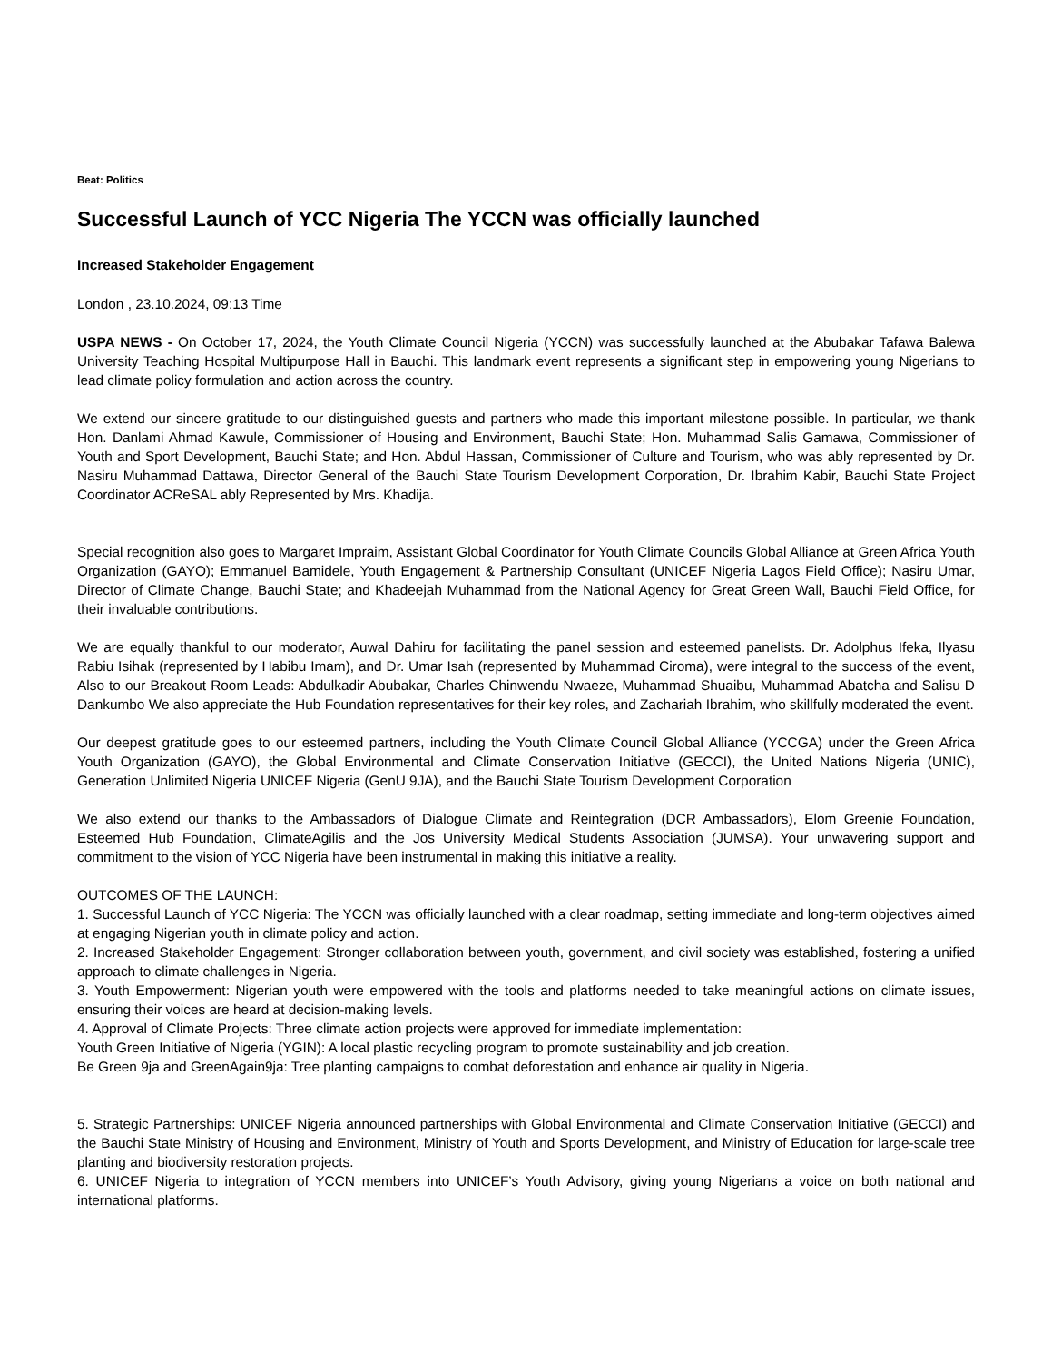Beat: Politics
Successful Launch of YCC Nigeria The YCCN was officially launched
Increased Stakeholder Engagement
London , 23.10.2024, 09:13 Time
USPA NEWS - On October 17, 2024, the Youth Climate Council Nigeria (YCCN) was successfully launched at the Abubakar Tafawa Balewa University Teaching Hospital Multipurpose Hall in Bauchi. This landmark event represents a significant step in empowering young Nigerians to lead climate policy formulation and action across the country.
We extend our sincere gratitude to our distinguished guests and partners who made this important milestone possible. In particular, we thank Hon. Danlami Ahmad Kawule, Commissioner of Housing and Environment, Bauchi State; Hon. Muhammad Salis Gamawa, Commissioner of Youth and Sport Development, Bauchi State; and Hon. Abdul Hassan, Commissioner of Culture and Tourism, who was ably represented by Dr. Nasiru Muhammad Dattawa, Director General of the Bauchi State Tourism Development Corporation, Dr. Ibrahim Kabir, Bauchi State Project Coordinator ACReSAL ably Represented by Mrs. Khadija.
Special recognition also goes to Margaret Impraim, Assistant Global Coordinator for Youth Climate Councils Global Alliance at Green Africa Youth Organization (GAYO); Emmanuel Bamidele, Youth Engagement & Partnership Consultant (UNICEF Nigeria Lagos Field Office); Nasiru Umar, Director of Climate Change, Bauchi State; and Khadeejah Muhammad from the National Agency for Great Green Wall, Bauchi Field Office, for their invaluable contributions.
We are equally thankful to our moderator, Auwal Dahiru for facilitating the panel session and esteemed panelists. Dr. Adolphus Ifeka, Ilyasu Rabiu Isihak (represented by Habibu Imam), and Dr. Umar Isah (represented by Muhammad Ciroma), were integral to the success of the event, Also to our Breakout Room Leads: Abdulkadir Abubakar, Charles Chinwendu Nwaeze, Muhammad Shuaibu, Muhammad Abatcha and Salisu D Dankumbo We also appreciate the Hub Foundation representatives for their key roles, and Zachariah Ibrahim, who skillfully moderated the event.
Our deepest gratitude goes to our esteemed partners, including the Youth Climate Council Global Alliance (YCCGA) under the Green Africa Youth Organization (GAYO), the Global Environmental and Climate Conservation Initiative (GECCI), the United Nations Nigeria (UNIC), Generation Unlimited Nigeria UNICEF Nigeria (GenU 9JA), and the Bauchi State Tourism Development Corporation
We also extend our thanks to the Ambassadors of Dialogue Climate and Reintegration (DCR Ambassadors), Elom Greenie Foundation, Esteemed Hub Foundation, ClimateAgilis and the Jos University Medical Students Association (JUMSA). Your unwavering support and commitment to the vision of YCC Nigeria have been instrumental in making this initiative a reality.
OUTCOMES OF THE LAUNCH:
1. Successful Launch of YCC Nigeria: The YCCN was officially launched with a clear roadmap, setting immediate and long-term objectives aimed at engaging Nigerian youth in climate policy and action.
2. Increased Stakeholder Engagement: Stronger collaboration between youth, government, and civil society was established, fostering a unified approach to climate challenges in Nigeria.
3. Youth Empowerment: Nigerian youth were empowered with the tools and platforms needed to take meaningful actions on climate issues, ensuring their voices are heard at decision-making levels.
4. Approval of Climate Projects: Three climate action projects were approved for immediate implementation:
Youth Green Initiative of Nigeria (YGIN): A local plastic recycling program to promote sustainability and job creation.
Be Green 9ja and GreenAgain9ja: Tree planting campaigns to combat deforestation and enhance air quality in Nigeria.
5. Strategic Partnerships: UNICEF Nigeria announced partnerships with Global Environmental and Climate Conservation Initiative (GECCI) and the Bauchi State Ministry of Housing and Environment, Ministry of Youth and Sports Development, and Ministry of Education for large-scale tree planting and biodiversity restoration projects.
6. UNICEF Nigeria to integration of YCCN members into UNICEF’s Youth Advisory, giving young Nigerians a voice on both national and international platforms.